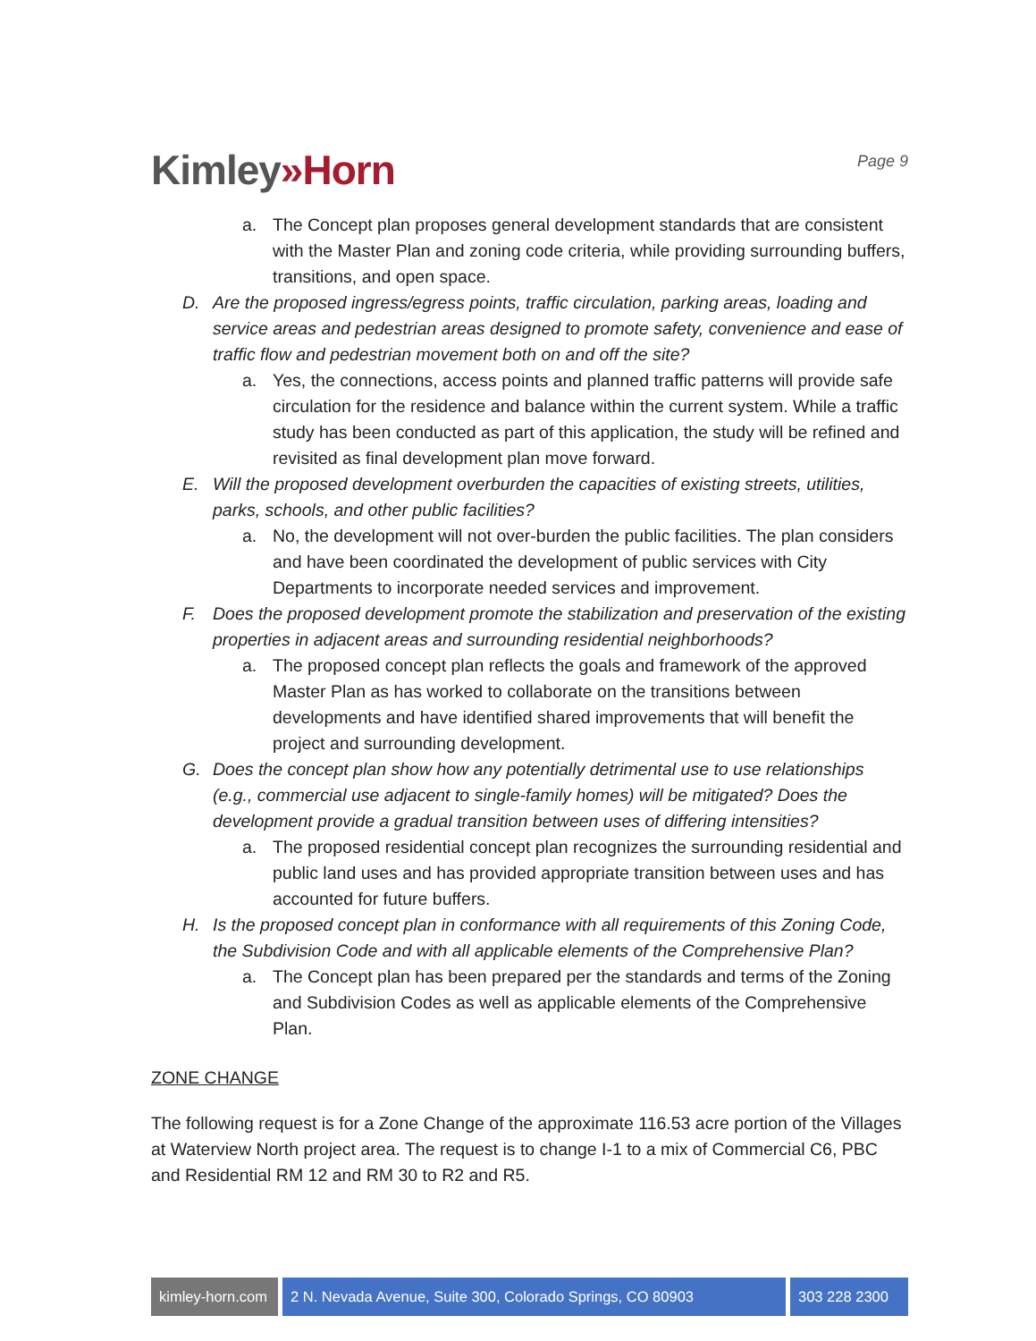Kimley»Horn
Page 9
a. The Concept plan proposes general development standards that are consistent with the Master Plan and zoning code criteria, while providing surrounding buffers, transitions, and open space.
D. Are the proposed ingress/egress points, traffic circulation, parking areas, loading and service areas and pedestrian areas designed to promote safety, convenience and ease of traffic flow and pedestrian movement both on and off the site?
a. Yes, the connections, access points and planned traffic patterns will provide safe circulation for the residence and balance within the current system. While a traffic study has been conducted as part of this application, the study will be refined and revisited as final development plan move forward.
E. Will the proposed development overburden the capacities of existing streets, utilities, parks, schools, and other public facilities?
a. No, the development will not over-burden the public facilities. The plan considers and have been coordinated the development of public services with City Departments to incorporate needed services and improvement.
F. Does the proposed development promote the stabilization and preservation of the existing properties in adjacent areas and surrounding residential neighborhoods?
a. The proposed concept plan reflects the goals and framework of the approved Master Plan as has worked to collaborate on the transitions between developments and have identified shared improvements that will benefit the project and surrounding development.
G. Does the concept plan show how any potentially detrimental use to use relationships (e.g., commercial use adjacent to single-family homes) will be mitigated? Does the development provide a gradual transition between uses of differing intensities?
a. The proposed residential concept plan recognizes the surrounding residential and public land uses and has provided appropriate transition between uses and has accounted for future buffers.
H. Is the proposed concept plan in conformance with all requirements of this Zoning Code, the Subdivision Code and with all applicable elements of the Comprehensive Plan?
a. The Concept plan has been prepared per the standards and terms of the Zoning and Subdivision Codes as well as applicable elements of the Comprehensive Plan.
ZONE CHANGE
The following request is for a Zone Change of the approximate 116.53 acre portion of the Villages at Waterview North project area. The request is to change I-1 to a mix of Commercial C6, PBC and Residential RM 12 and RM 30 to R2 and R5.
kimley-horn.com
2 N. Nevada Avenue, Suite 300, Colorado Springs, CO 80903
303 228 2300